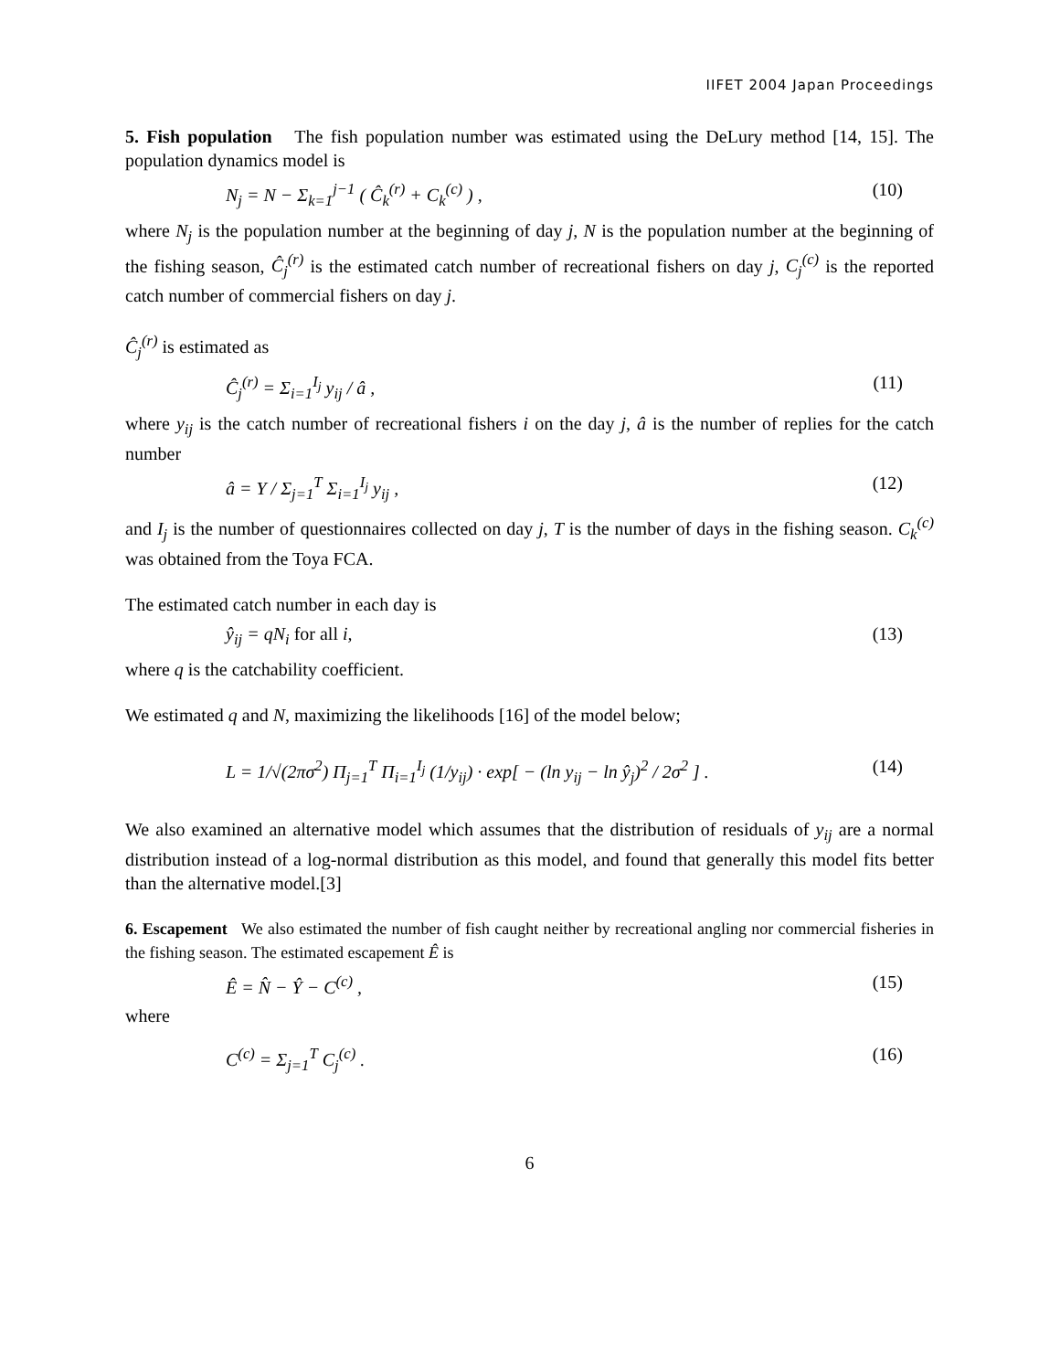IIFET 2004 Japan Proceedings
5. Fish population The fish population number was estimated using the DeLury method [14, 15]. The population dynamics model is
N<sub>j</sub> = N − Σ<sub>k=1</sub><sup>j−1</sup> ( Ĉ<sub>k</sub><sup>(r)</sup> + C<sub>k</sub><sup>(c)</sup> ) , (10)
where N<sub>j</sub> is the population number at the beginning of day j, N is the population number at the beginning of the fishing season, Ĉ<sub>j</sub><sup>(r)</sup> is the estimated catch number of recreational fishers on day j, C<sub>j</sub><sup>(c)</sup> is the reported catch number of commercial fishers on day j.
Ĉ<sub>j</sub><sup>(r)</sup> is estimated as
Ĉ<sub>j</sub><sup>(r)</sup> = Σ<sub>i=1</sub><sup>I<sub>j</sub></sup> y<sub>ij</sub> / â , (11)
where y<sub>ij</sub> is the catch number of recreational fishers i on the day j, â is the number of replies for the catch number
â = Y / Σ<sub>j=1</sub><sup>T</sup> Σ<sub>i=1</sub><sup>I<sub>j</sub></sup> y<sub>ij</sub> , (12)
and I<sub>j</sub> is the number of questionnaires collected on day j, T is the number of days in the fishing season. C<sub>k</sub><sup>(c)</sup> was obtained from the Toya FCA.
The estimated catch number in each day is
ŷ<sub>ij</sub> = qN<sub>i</sub> for all i, (13)
where q is the catchability coefficient.
We estimated q and N, maximizing the likelihoods [16] of the model below;
L = 1/√(2πσ<sup>2</sup>) Π<sub>j=1</sub><sup>T</sup> Π<sub>i=1</sub><sup>I<sub>j</sub></sup> (1/y<sub>ij</sub>) · exp[ − (ln y<sub>ij</sub> − ln ŷ<sub>j</sub>)<sup>2</sup> / 2σ<sup>2</sup> ] . (14)
We also examined an alternative model which assumes that the distribution of residuals of y<sub>ij</sub> are a normal distribution instead of a log-normal distribution as this model, and found that generally this model fits better than the alternative model.[3]
6. Escapement We also estimated the number of fish caught neither by recreational angling nor commercial fisheries in the fishing season. The estimated escapement Ê is
Ê = N̂ − Ŷ − C<sup>(c)</sup> , (15)
where
C<sup>(c)</sup> = Σ<sub>j=1</sub><sup>T</sup> C<sub>j</sub><sup>(c)</sup> . (16)
6